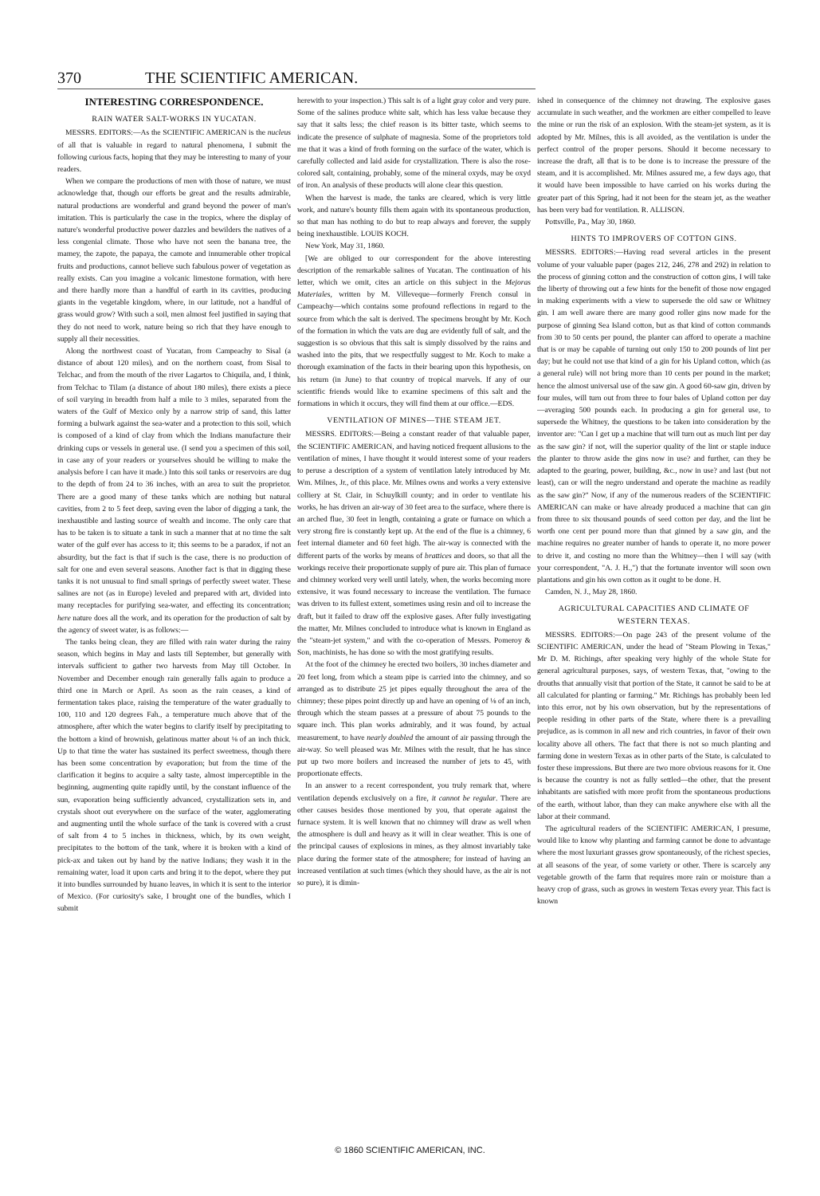370 THE SCIENTIFIC AMERICAN.
INTERESTING CORRESPONDENCE.
RAIN WATER SALT-WORKS IN YUCATAN.
MESSRS. EDITORS:—As the SCIENTIFIC AMERICAN is the nucleus of all that is valuable in regard to natural phenomena, I submit the following curious facts, hoping that they may be interesting to many of your readers.
When we compare the productions of men with those of nature, we must acknowledge that, though our efforts be great and the results admirable, natural productions are wonderful and grand beyond the power of man's imitation. This is particularly the case in the tropics, where the display of nature's wonderful productive power dazzles and bewilders the natives of a less congenial climate. Those who have not seen the banana tree, the mamey, the zapote, the papaya, the camote and innumerable other tropical fruits and productions, cannot believe such fabulous power of vegetation as really exists. Can you imagine a volcanic limestone formation, with here and there hardly more than a handful of earth in its cavities, producing giants in the vegetable kingdom, where, in our latitude, not a handful of grass would grow? With such a soil, men almost feel justified in saying that they do not need to work, nature being so rich that they have enough to supply all their necessities.
Along the northwest coast of Yucatan, from Campeachy to Sisal (a distance of about 120 miles), and on the northern coast, from Sisal to Telchac, and from the mouth of the river Lagartos to Chiquila, and, I think, from Telchac to Tilam (a distance of about 180 miles), there exists a piece of soil varying in breadth from half a mile to 3 miles, separated from the waters of the Gulf of Mexico only by a narrow strip of sand, this latter forming a bulwark against the sea-water and a protection to this soil, which is composed of a kind of clay from which the Indians manufacture their drinking cups or vessels in general use. (I send you a specimen of this soil, in case any of your readers or yourselves should be willing to make the analysis before I can have it made.) Into this soil tanks or reservoirs are dug to the depth of from 24 to 36 inches, with an area to suit the proprietor. There are a good many of these tanks which are nothing but natural cavities, from 2 to 5 feet deep, saving even the labor of digging a tank, the inexhaustible and lasting source of wealth and income. The only care that has to be taken is to situate a tank in such a manner that at no time the salt water of the gulf ever has access to it; this seems to be a paradox, if not an absurdity, but the fact is that if such is the case, there is no production of salt for one and even several seasons. Another fact is that in digging these tanks it is not unusual to find small springs of perfectly sweet water. These salines are not (as in Europe) leveled and prepared with art, divided into many receptacles for purifying sea-water, and effecting its concentration; here nature does all the work, and its operation for the production of salt by the agency of sweet water, is as follows:—
The tanks being clean, they are filled with rain water during the rainy season, which begins in May and lasts till September, but generally with intervals sufficient to gather two harvests from May till October. In November and December enough rain generally falls again to produce a third one in March or April. As soon as the rain ceases, a kind of fermentation takes place, raising the temperature of the water gradually to 100, 110 and 120 degrees Fah., a temperature much above that of the atmosphere, after which the water begins to clarify itself by precipitating to the bottom a kind of brownish, gelatinous matter about ⅛ of an inch thick. Up to that time the water has sustained its perfect sweetness, though there has been some concentration by evaporation; but from the time of the clarification it begins to acquire a salty taste, almost imperceptible in the beginning, augmenting quite rapidly until, by the constant influence of the sun, evaporation being sufficiently advanced, crystallization sets in, and crystals shoot out everywhere on the surface of the water, agglomerating and augmenting until the whole surface of the tank is covered with a crust of salt from 4 to 5 inches in thickness, which, by its own weight, precipitates to the bottom of the tank, where it is broken with a kind of pick-ax and taken out by hand by the native Indians; they wash it in the remaining water, load it upon carts and bring it to the depot, where they put it into bundles surrounded by huano leaves, in which it is sent to the interior of Mexico. (For curiosity's sake, I brought one of the bundles, which I submit
herewith to your inspection.) This salt is of a light gray color and very pure. Some of the salines produce white salt, which has less value because they say that it salts less; the chief reason is its bitter taste, which seems to indicate the presence of sulphate of magnesia. Some of the proprietors told me that it was a kind of froth forming on the surface of the water, which is carefully collected and laid aside for crystallization. There is also the rose-colored salt, containing, probably, some of the mineral oxyds, may be oxyd of iron. An analysis of these products will alone clear this question.
When the harvest is made, the tanks are cleared, which is very little work, and nature's bounty fills them again with its spontaneous production, so that man has nothing to do but to reap always and forever, the supply being inexhaustible. LOUIS KOCH.
New York, May 31, 1860.
[We are obliged to our correspondent for the above interesting description of the remarkable salines of Yucatan. The continuation of his letter, which we omit, cites an article on this subject in the Mejoras Materiales, written by M. Villeveque—formerly French consul in Campeachy—which contains some profound reflections in regard to the source from which the salt is derived. The specimens brought by Mr. Koch of the formation in which the vats are dug are evidently full of salt, and the suggestion is so obvious that this salt is simply dissolved by the rains and washed into the pits, that we respectfully suggest to Mr. Koch to make a thorough examination of the facts in their bearing upon this hypothesis, on his return (in June) to that country of tropical marvels. If any of our scientific friends would like to examine specimens of this salt and the formations in which it occurs, they will find them at our office.—EDS.
VENTILATION OF MINES—THE STEAM JET.
MESSRS. EDITORS:—Being a constant reader of that valuable paper, the SCIENTIFIC AMERICAN, and having noticed frequent allusions to the ventilation of mines, I have thought it would interest some of your readers to peruse a description of a system of ventilation lately introduced by Mr. Wm. Milnes, Jr., of this place. Mr. Milnes owns and works a very extensive colliery at St. Clair, in Schuylkill county; and in order to ventilate his works, he has driven an air-way of 30 feet area to the surface, where there is an arched flue, 30 feet in length, containing a grate or furnace on which a very strong fire is constantly kept up. At the end of the flue is a chimney, 6 feet internal diameter and 60 feet high. The air-way is connected with the different parts of the works by means of brattices and doors, so that all the workings receive their proportionate supply of pure air. This plan of furnace and chimney worked very well until lately, when, the works becoming more extensive, it was found necessary to increase the ventilation. The furnace was driven to its fullest extent, sometimes using resin and oil to increase the draft, but it failed to draw off the explosive gases. After fully investigating the matter, Mr. Milnes concluded to introduce what is known in England as the "steam-jet system," and with the co-operation of Messrs. Pomeroy & Son, machinists, he has done so with the most gratifying results.
At the foot of the chimney he erected two boilers, 30 inches diameter and 20 feet long, from which a steam pipe is carried into the chimney, and so arranged as to distribute 25 jet pipes equally throughout the area of the chimney; these pipes point directly up and have an opening of ⅛ of an inch, through which the steam passes at a pressure of about 75 pounds to the square inch. This plan works admirably, and it was found, by actual measurement, to have nearly doubled the amount of air passing through the air-way. So well pleased was Mr. Milnes with the result, that he has since put up two more boilers and increased the number of jets to 45, with proportionate effects.
In an answer to a recent correspondent, you truly remark that, where ventilation depends exclusively on a fire, it cannot be regular. There are other causes besides those mentioned by you, that operate against the furnace system. It is well known that no chimney will draw as well when the atmosphere is dull and heavy as it will in clear weather. This is one of the principal causes of explosions in mines, as they almost invariably take place during the former state of the atmosphere; for instead of having an increased ventilation at such times (which they should have, as the air is not so pure), it is dimin-
ished in consequence of the chimney not drawing. The explosive gases accumulate in such weather, and the workmen are either compelled to leave the mine or run the risk of an explosion. With the steam-jet system, as it is adopted by Mr. Milnes, this is all avoided, as the ventilation is under the perfect control of the proper persons. Should it become necessary to increase the draft, all that is to be done is to increase the pressure of the steam, and it is accomplished. Mr. Milnes assured me, a few days ago, that it would have been impossible to have carried on his works during the greater part of this Spring, had it not been for the steam jet, as the weather has been very bad for ventilation. R. ALLISON.
Pottsville, Pa., May 30, 1860.
HINTS TO IMPROVERS OF COTTON GINS.
MESSRS. EDITORS:—Having read several articles in the present volume of your valuable paper (pages 212, 246, 278 and 292) in relation to the process of ginning cotton and the construction of cotton gins, I will take the liberty of throwing out a few hints for the benefit of those now engaged in making experiments with a view to supersede the old saw or Whitney gin. I am well aware there are many good roller gins now made for the purpose of ginning Sea Island cotton, but as that kind of cotton commands from 30 to 50 cents per pound, the planter can afford to operate a machine that is or may be capable of turning out only 150 to 200 pounds of lint per day; but he could not use that kind of a gin for his Upland cotton, which (as a general rule) will not bring more than 10 cents per pound in the market; hence the almost universal use of the saw gin. A good 60-saw gin, driven by four mules, will turn out from three to four bales of Upland cotton per day—averaging 500 pounds each. In producing a gin for general use, to supersede the Whitney, the questions to be taken into consideration by the inventor are: "Can I get up a machine that will turn out as much lint per day as the saw gin? if not, will the superior quality of the lint or staple induce the planter to throw aside the gins now in use? and further, can they be adapted to the gearing, power, building, &c., now in use? and last (but not least), can or will the negro understand and operate the machine as readily as the saw gin?" Now, if any of the numerous readers of the SCIENTIFIC AMERICAN can make or have already produced a machine that can gin from three to six thousand pounds of seed cotton per day, and the lint be worth one cent per pound more than that ginned by a saw gin, and the machine requires no greater number of hands to operate it, no more power to drive it, and costing no more than the Whitney—then I will say (with your correspondent, "A. J. H.,") that the fortunate inventor will soon own plantations and gin his own cotton as it ought to be done. H.
Camden, N. J., May 28, 1860.
AGRICULTURAL CAPACITIES AND CLIMATE OF WESTERN TEXAS.
MESSRS. EDITORS:—On page 243 of the present volume of the SCIENTIFIC AMERICAN, under the head of "Steam Plowing in Texas," Mr D. M. Richings, after speaking very highly of the whole State for general agricultural purposes, says, of western Texas, that, "owing to the drouths that annually visit that portion of the State, it cannot be said to be at all calculated for planting or farming." Mr. Richings has probably been led into this error, not by his own observation, but by the representations of people residing in other parts of the State, where there is a prevailing prejudice, as is common in all new and rich countries, in favor of their own locality above all others. The fact that there is not so much planting and farming done in western Texas as in other parts of the State, is calculated to foster these impressions. But there are two more obvious reasons for it. One is because the country is not as fully settled—the other, that the present inhabitants are satisfied with more profit from the spontaneous productions of the earth, without labor, than they can make anywhere else with all the labor at their command.
The agricultural readers of the SCIENTIFIC AMERICAN, I presume, would like to know why planting and farming cannot be done to advantage where the most luxuriant grasses grow spontaneously, of the richest species, at all seasons of the year, of some variety or other. There is scarcely any vegetable growth of the farm that requires more rain or moisture than a heavy crop of grass, such as grows in western Texas every year. This fact is known
© 1860 SCIENTIFIC AMERICAN, INC.